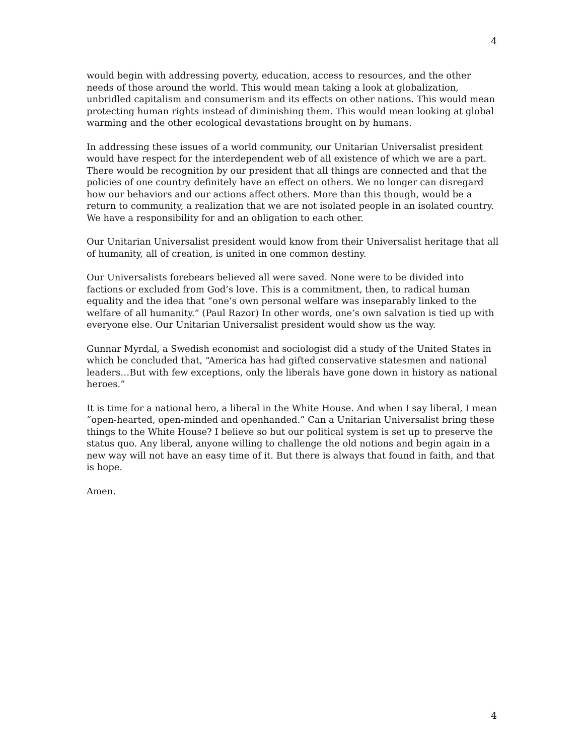4
would begin with addressing poverty, education, access to resources, and the other needs of those around the world. This would mean taking a look at globalization, unbridled capitalism and consumerism and its effects on other nations. This would mean protecting human rights instead of diminishing them. This would mean looking at global warming and the other ecological devastations brought on by humans.
In addressing these issues of a world community, our Unitarian Universalist president would have respect for the interdependent web of all existence of which we are a part. There would be recognition by our president that all things are connected and that the policies of one country definitely have an effect on others. We no longer can disregard how our behaviors and our actions affect others. More than this though, would be a return to community, a realization that we are not isolated people in an isolated country. We have a responsibility for and an obligation to each other.
Our Unitarian Universalist president would know from their Universalist heritage that all of humanity, all of creation, is united in one common destiny.
Our Universalists forebears believed all were saved. None were to be divided into factions or excluded from God’s love. This is a commitment, then, to radical human equality and the idea that “one’s own personal welfare was inseparably linked to the welfare of all humanity.” (Paul Razor) In other words, one’s own salvation is tied up with everyone else. Our Unitarian Universalist president would show us the way.
Gunnar Myrdal, a Swedish economist and sociologist did a study of the United States in which he concluded that, “America has had gifted conservative statesmen and national leaders…But with few exceptions, only the liberals have gone down in history as national heroes.”
It is time for a national hero, a liberal in the White House. And when I say liberal, I mean “open-hearted, open-minded and openhanded.” Can a Unitarian Universalist bring these things to the White House? I believe so but our political system is set up to preserve the status quo. Any liberal, anyone willing to challenge the old notions and begin again in a new way will not have an easy time of it. But there is always that found in faith, and that is hope.
Amen.
4